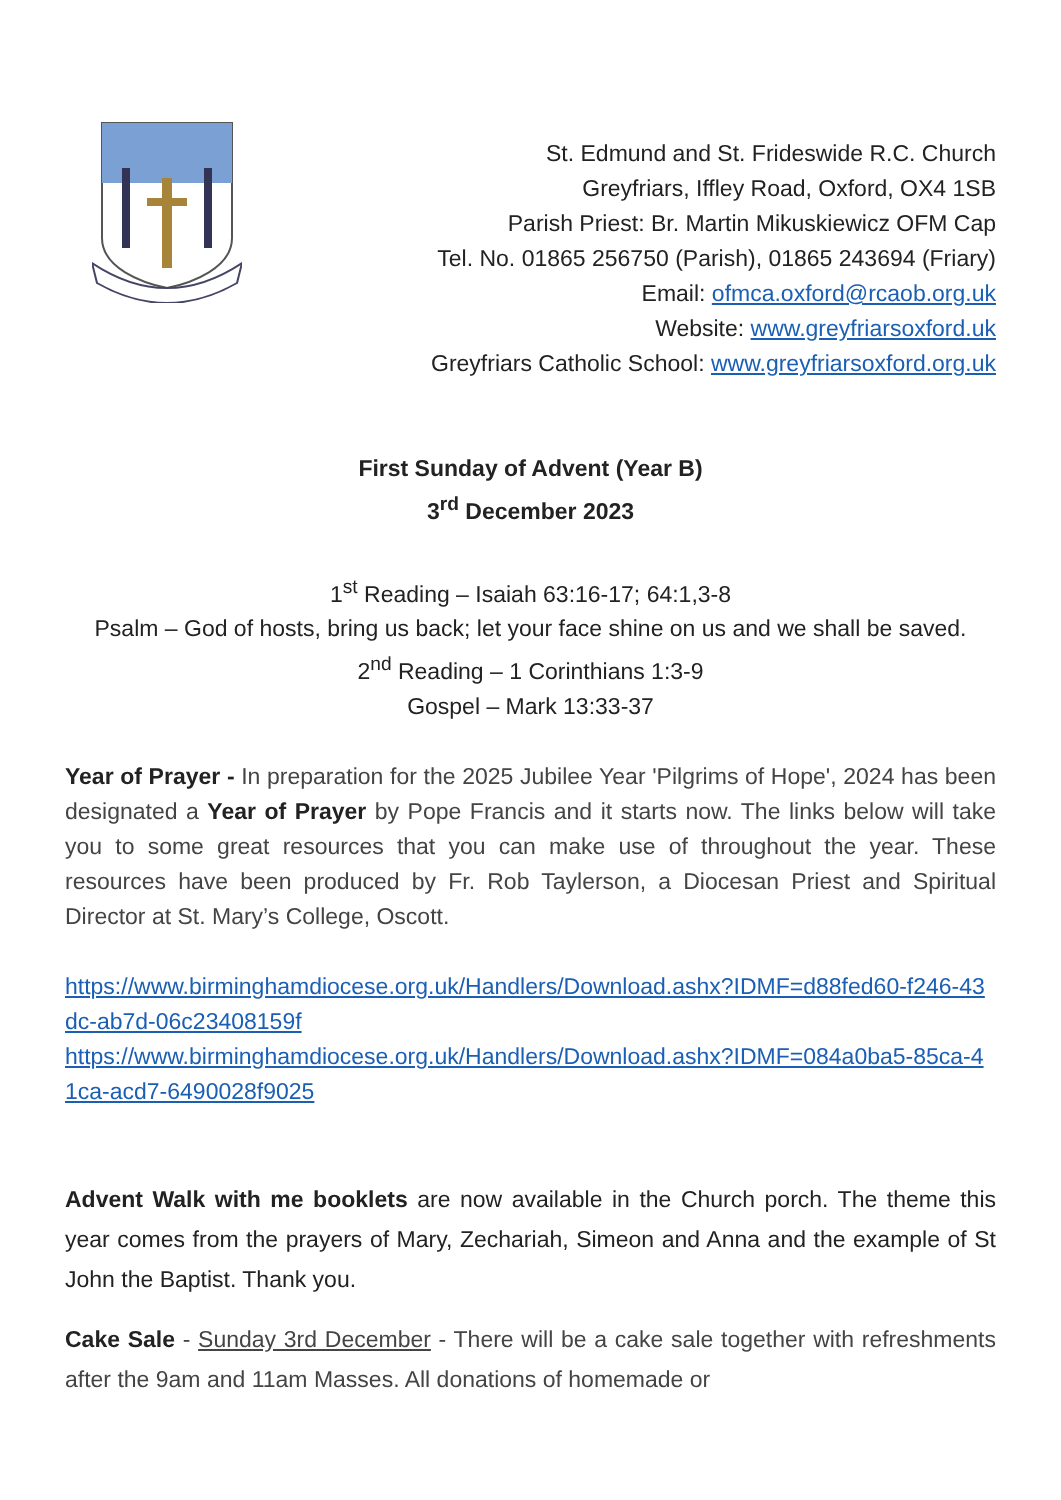St. Edmund and St. Frideswide R.C. Church
Greyfriars, Iffley Road, Oxford, OX4 1SB
Parish Priest: Br. Martin Mikuskiewicz OFM Cap
Tel. No. 01865 256750 (Parish), 01865 243694 (Friary)
Email: ofmca.oxford@rcaob.org.uk
Website: www.greyfriarsoxford.uk
Greyfriars Catholic School: www.greyfriarsoxford.org.uk
First Sunday of Advent (Year B)
3<sup>rd</sup> December 2023
1<sup>st</sup> Reading – Isaiah 63:16-17; 64:1,3-8
Psalm – God of hosts, bring us back; let your face shine on us and we shall be saved.
2<sup>nd</sup> Reading – 1 Corinthians 1:3-9
Gospel – Mark 13:33-37
Year of Prayer - In preparation for the 2025 Jubilee Year 'Pilgrims of Hope', 2024 has been designated a Year of Prayer by Pope Francis and it starts now. The links below will take you to some great resources that you can make use of throughout the year. These resources have been produced by Fr. Rob Taylerson, a Diocesan Priest and Spiritual Director at St. Mary’s College, Oscott.
https://www.birminghamdiocese.org.uk/Handlers/Download.ashx?IDMF=d88fed60-f246-43dc-ab7d-06c23408159f
https://www.birminghamdiocese.org.uk/Handlers/Download.ashx?IDMF=084a0ba5-85ca-41ca-acd7-6490028f9025
Advent Walk with me booklets are now available in the Church porch. The theme this year comes from the prayers of Mary, Zechariah, Simeon and Anna and the example of St John the Baptist. Thank you.
Cake Sale - Sunday 3rd December - There will be a cake sale together with refreshments after the 9am and 11am Masses. All donations of homemade or